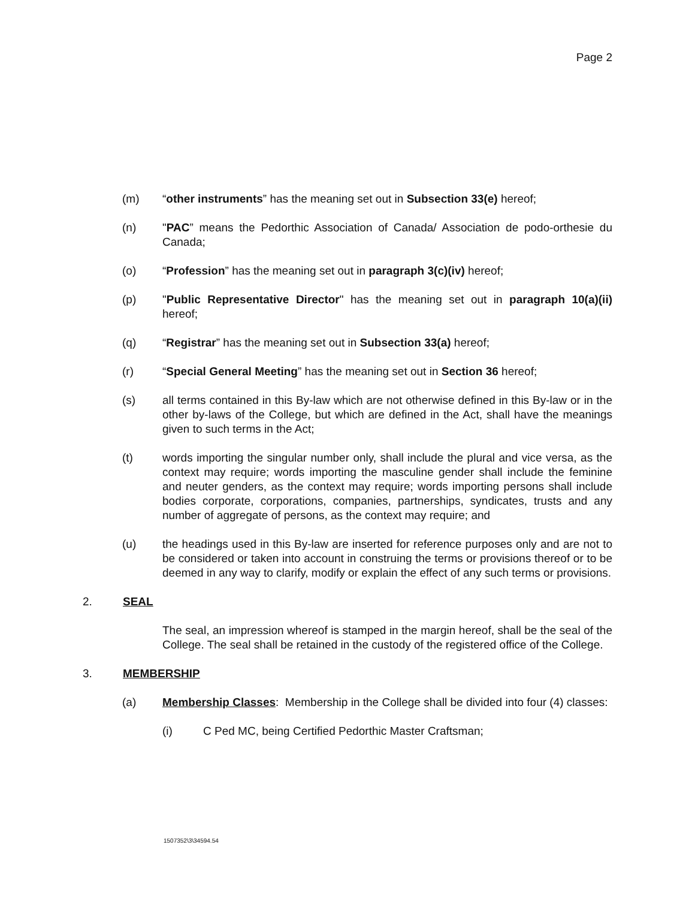Page 2
(m) “other instruments” has the meaning set out in Subsection 33(e) hereof;
(n) "PAC” means the Pedorthic Association of Canada/ Association de podo-orthesie du Canada;
(o) “Profession” has the meaning set out in paragraph 3(c)(iv) hereof;
(p) "Public Representative Director" has the meaning set out in paragraph 10(a)(ii) hereof;
(q) “Registrar” has the meaning set out in Subsection 33(a) hereof;
(r) “Special General Meeting” has the meaning set out in Section 36 hereof;
(s) all terms contained in this By-law which are not otherwise defined in this By-law or in the other by-laws of the College, but which are defined in the Act, shall have the meanings given to such terms in the Act;
(t) words importing the singular number only, shall include the plural and vice versa, as the context may require; words importing the masculine gender shall include the feminine and neuter genders, as the context may require; words importing persons shall include bodies corporate, corporations, companies, partnerships, syndicates, trusts and any number of aggregate of persons, as the context may require; and
(u) the headings used in this By-law are inserted for reference purposes only and are not to be considered or taken into account in construing the terms or provisions thereof or to be deemed in any way to clarify, modify or explain the effect of any such terms or provisions.
2. SEAL
The seal, an impression whereof is stamped in the margin hereof, shall be the seal of the College. The seal shall be retained in the custody of the registered office of the College.
3. MEMBERSHIP
(a) Membership Classes: Membership in the College shall be divided into four (4) classes:
(i) C Ped MC, being Certified Pedorthic Master Craftsman;
1507352\3\34594.54